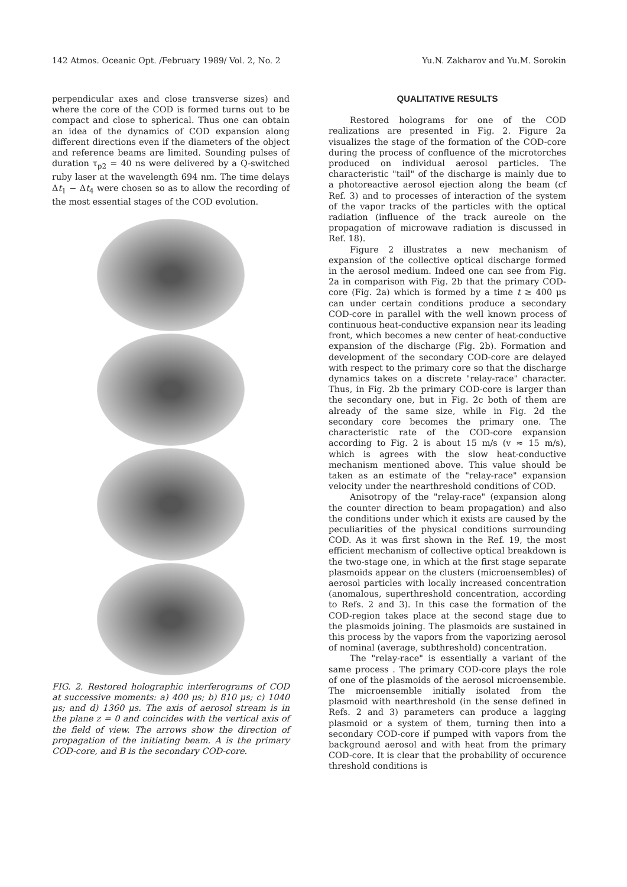142 Atmos. Oceanic Opt. /February 1989/ Vol. 2, No. 2 Yu.N. Zakharov and Yu.M. Sorokin
perpendicular axes and close transverse sizes) and where the core of the COD is formed turns out to be compact and close to spherical. Thus one can obtain an idea of the dynamics of COD expansion along different directions even if the diameters of the object and reference beams are limited. Sounding pulses of duration τ<sub>p2</sub> = 40 ns were delivered by a Q-switched ruby laser at the wavelength 694 nm. The time delays Δt<sub>1</sub> − Δt<sub>4</sub> were chosen so as to allow the recording of the most essential stages of the COD evolution.
FIG. 2. Restored holographic interferograms of COD at successive moments: a) 400 μs; b) 810 μs; c) 1040 μs; and d) 1360 μs. The axis of aerosol stream is in the plane z = 0 and coincides with the vertical axis of the field of view. The arrows show the direction of propagation of the initiating beam. A is the primary COD-core, and B is the secondary COD-core.
QUALITATIVE RESULTS
Restored holograms for one of the COD realizations are presented in Fig. 2. Figure 2a visualizes the stage of the formation of the COD-core during the process of confluence of the microtorches produced on individual aerosol particles. The characteristic "tail" of the discharge is mainly due to a photoreactive aerosol ejection along the beam (cf Ref. 3) and to processes of interaction of the system of the vapor tracks of the particles with the optical radiation (influence of the track aureole on the propagation of microwave radiation is discussed in Ref. 18).
Figure 2 illustrates a new mechanism of expansion of the collective optical discharge formed in the aerosol medium. Indeed one can see from Fig. 2a in comparison with Fig. 2b that the primary COD-core (Fig. 2a) which is formed by a time t ≥ 400 μs can under certain conditions produce a secondary COD-core in parallel with the well known process of continuous heat-conductive expansion near its leading front, which becomes a new center of heat-conductive expansion of the discharge (Fig. 2b). Formation and development of the secondary COD-core are delayed with respect to the primary core so that the discharge dynamics takes on a discrete "relay-race" character. Thus, in Fig. 2b the primary COD-core is larger than the secondary one, but in Fig. 2c both of them are already of the same size, while in Fig. 2d the secondary core becomes the primary one. The characteristic rate of the COD-core expansion according to Fig. 2 is about 15 m/s (v ≈ 15 m/s), which is agrees with the slow heat-conductive mechanism mentioned above. This value should be taken as an estimate of the "relay-race" expansion velocity under the nearthreshold conditions of COD.
Anisotropy of the "relay-race" (expansion along the counter direction to beam propagation) and also the conditions under which it exists are caused by the peculiarities of the physical conditions surrounding COD. As it was first shown in the Ref. 19, the most efficient mechanism of collective optical breakdown is the two-stage one, in which at the first stage separate plasmoids appear on the clusters (microensembles) of aerosol particles with locally increased concentration (anomalous, superthreshold concentration, according to Refs. 2 and 3). In this case the formation of the COD-region takes place at the second stage due to the plasmoids joining. The plasmoids are sustained in this process by the vapors from the vaporizing aerosol of nominal (average, subthreshold) concentration.
The "relay-race" is essentially a variant of the same process . The primary COD-core plays the role of one of the plasmoids of the aerosol microensemble. The microensemble initially isolated from the plasmoid with nearthreshold (in the sense defined in Refs. 2 and 3) parameters can produce a lagging plasmoid or a system of them, turning then into a secondary COD-core if pumped with vapors from the background aerosol and with heat from the primary COD-core. It is clear that the probability of occurence threshold conditions is